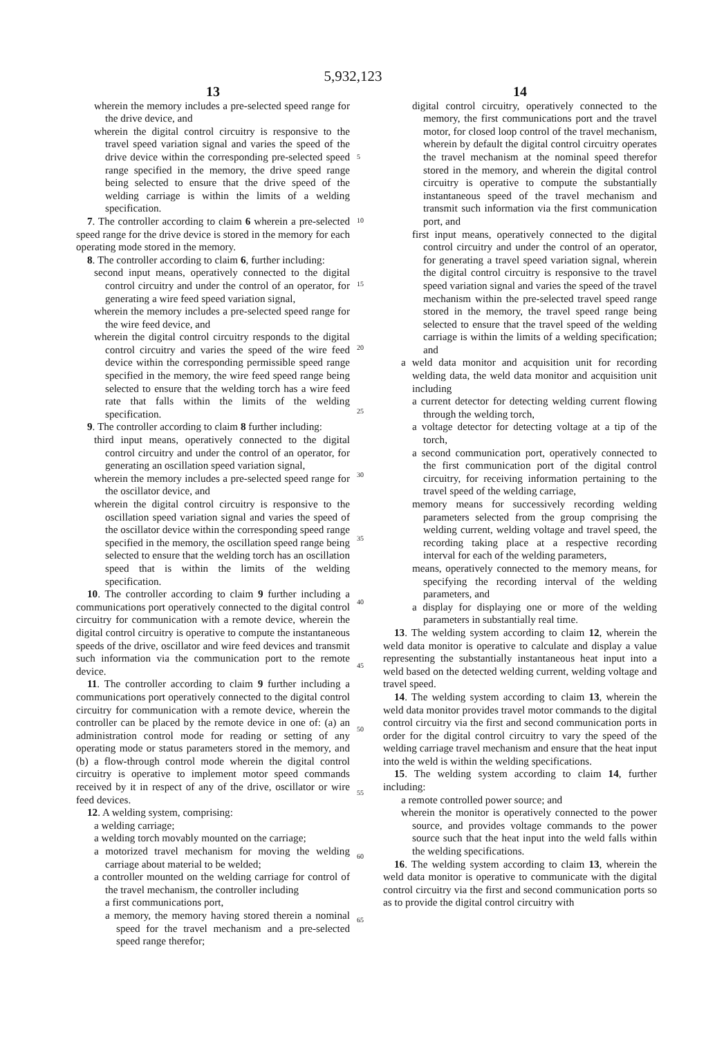5,932,123
13
wherein the memory includes a pre-selected speed range for the drive device, and
wherein the digital control circuitry is responsive to the travel speed variation signal and varies the speed of the drive device within the corresponding pre-selected speed range specified in the memory, the drive speed range being selected to ensure that the drive speed of the welding carriage is within the limits of a welding specification.
7. The controller according to claim 6 wherein a pre-selected speed range for the drive device is stored in the memory for each operating mode stored in the memory.
8. The controller according to claim 6, further including:
second input means, operatively connected to the digital control circuitry and under the control of an operator, for generating a wire feed speed variation signal,
wherein the memory includes a pre-selected speed range for the wire feed device, and
wherein the digital control circuitry responds to the digital control circuitry and varies the speed of the wire feed device within the corresponding permissible speed range specified in the memory, the wire feed speed range being selected to ensure that the welding torch has a wire feed rate that falls within the limits of the welding specification.
9. The controller according to claim 8 further including:
third input means, operatively connected to the digital control circuitry and under the control of an operator, for generating an oscillation speed variation signal,
wherein the memory includes a pre-selected speed range for the oscillator device, and
wherein the digital control circuitry is responsive to the oscillation speed variation signal and varies the speed of the oscillator device within the corresponding speed range specified in the memory, the oscillation speed range being selected to ensure that the welding torch has an oscillation speed that is within the limits of the welding specification.
10. The controller according to claim 9 further including a communications port operatively connected to the digital control circuitry for communication with a remote device, wherein the digital control circuitry is operative to compute the instantaneous speeds of the drive, oscillator and wire feed devices and transmit such information via the communication port to the remote device.
11. The controller according to claim 9 further including a communications port operatively connected to the digital control circuitry for communication with a remote device, wherein the controller can be placed by the remote device in one of: (a) an administration control mode for reading or setting of any operating mode or status parameters stored in the memory, and (b) a flow-through control mode wherein the digital control circuitry is operative to implement motor speed commands received by it in respect of any of the drive, oscillator or wire feed devices.
12. A welding system, comprising:
a welding carriage;
a welding torch movably mounted on the carriage;
a motorized travel mechanism for moving the welding carriage about material to be welded;
a controller mounted on the welding carriage for control of the travel mechanism, the controller including
a first communications port,
a memory, the memory having stored therein a nominal speed for the travel mechanism and a pre-selected speed range therefor;
5
10
15
20
25
30
35
40
45
50
55
60
65
14
digital control circuitry, operatively connected to the memory, the first communications port and the travel motor, for closed loop control of the travel mechanism, wherein by default the digital control circuitry operates the travel mechanism at the nominal speed therefor stored in the memory, and wherein the digital control circuitry is operative to compute the substantially instantaneous speed of the travel mechanism and transmit such information via the first communication port, and
first input means, operatively connected to the digital control circuitry and under the control of an operator, for generating a travel speed variation signal, wherein the digital control circuitry is responsive to the travel speed variation signal and varies the speed of the travel mechanism within the pre-selected travel speed range stored in the memory, the travel speed range being selected to ensure that the travel speed of the welding carriage is within the limits of a welding specification; and
a weld data monitor and acquisition unit for recording welding data, the weld data monitor and acquisition unit including
a current detector for detecting welding current flowing through the welding torch,
a voltage detector for detecting voltage at a tip of the torch,
a second communication port, operatively connected to the first communication port of the digital control circuitry, for receiving information pertaining to the travel speed of the welding carriage,
memory means for successively recording welding parameters selected from the group comprising the welding current, welding voltage and travel speed, the recording taking place at a respective recording interval for each of the welding parameters,
means, operatively connected to the memory means, for specifying the recording interval of the welding parameters, and
a display for displaying one or more of the welding parameters in substantially real time.
13. The welding system according to claim 12, wherein the weld data monitor is operative to calculate and display a value representing the substantially instantaneous heat input into a weld based on the detected welding current, welding voltage and travel speed.
14. The welding system according to claim 13, wherein the weld data monitor provides travel motor commands to the digital control circuitry via the first and second communication ports in order for the digital control circuitry to vary the speed of the welding carriage travel mechanism and ensure that the heat input into the weld is within the welding specifications.
15. The welding system according to claim 14, further including:
a remote controlled power source; and
wherein the monitor is operatively connected to the power source, and provides voltage commands to the power source such that the heat input into the weld falls within the welding specifications.
16. The welding system according to claim 13, wherein the weld data monitor is operative to communicate with the digital control circuitry via the first and second communication ports so as to provide the digital control circuitry with